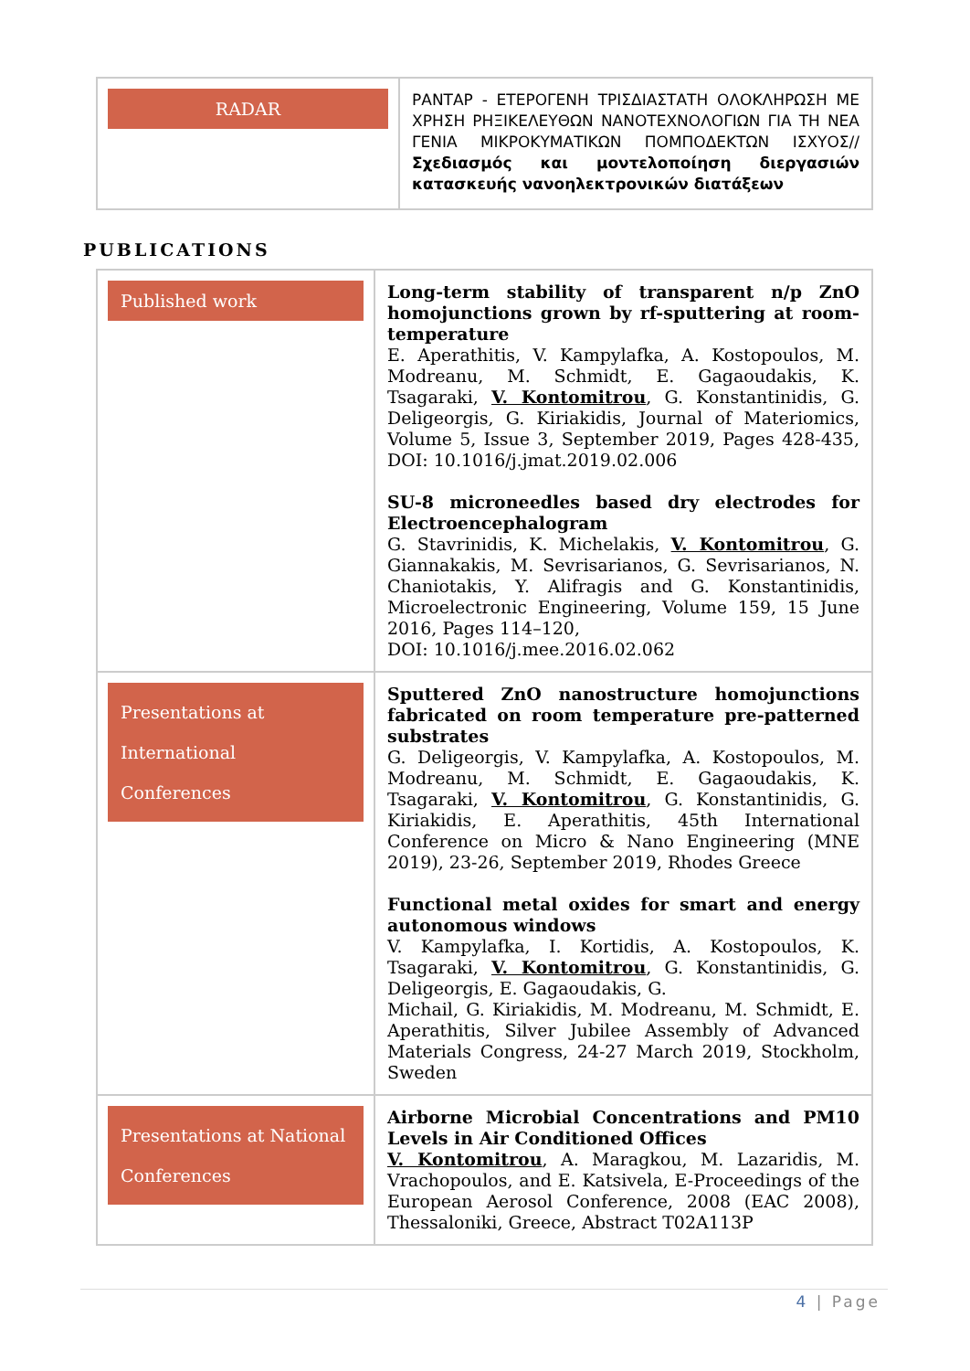| RADAR | ΡΑΝΤΑΡ - ΕΤΕΡΟΓΕΝΗ ΤΡΙΣΔΙΑΣΤΑΤΗ ΟΛΟΚΛΗΡΩΣΗ ΜΕ ΧΡΗΣΗ ΡΗΞΙΚΕΛΕΥΘΩΝ ΝΑΝΟΤΕΧΝΟΛΟΓΙΩΝ ΓΙΑ ΤΗ ΝΕΑ ΓΕΝΙΑ ΜΙΚΡΟΚΥΜΑΤΙΚΩΝ ΠΟΜΠΟΔΕΚΤΩΝ ΙΣΧΥΟΣ// Σχεδιασμός και μοντελοποίηση διεργασιών κατασκευής νανοηλεκτρονικών διατάξεων |
PUBLICATIONS
| Published work | Long-term stability of transparent n/p ZnO homojunctions grown by rf-sputtering at room-temperature E. Aperathitis, V. Kampylafka, A. Kostopoulos, M. Modreanu, M. Schmidt, E. Gagaoudakis, K. Tsagaraki, V. Kontomitrou , G. Konstantinidis, G. Deligeorgis, G. Kiriakidis, Journal of Materiomics, Volume 5, Issue 3, September 2019, Pages 428-435, DOI: 10.1016/j.jmat.2019.02.006 SU-8 microneedles based dry electrodes for Electroencephalogram G. Stavrinidis, K. Michelakis, V. Kontomitrou , G. Giannakakis, M. Sevrisarianos, G. Sevrisarianos, N. Chaniotakis, Y. Alifragis and G. Konstantinidis, Microelectronic Engineering, Volume 159, 15 June 2016, Pages 114–120, DOI: 10.1016/j.mee.2016.02.062 |
| Presentations at International Conferences | Sputtered ZnO nanostructure homojunctions fabricated on room temperature pre-patterned substrates G. Deligeorgis, V. Kampylafka, A. Kostopoulos, M. Modreanu, M. Schmidt, E. Gagaoudakis, K. Tsagaraki, V. Kontomitrou , G. Konstantinidis, G. Kiriakidis, E. Aperathitis, 45th International Conference on Micro & Nano Engineering (MNE 2019), 23-26, September 2019, Rhodes Greece Functional metal oxides for smart and energy autonomous windows V. Kampylafka, I. Kortidis, A. Kostopoulos, K. Tsagaraki, V. Kontomitrou , G. Konstantinidis, G. Deligeorgis, E. Gagaoudakis, G. Michail, G. Kiriakidis, M. Modreanu, M. Schmidt, E. Aperathitis, Silver Jubilee Assembly of Advanced Materials Congress, 24-27 March 2019, Stockholm, Sweden |
| Presentations at National Conferences | Airborne Microbial Concentrations and PM10 Levels in Air Conditioned Offices V. Kontomitrou , A. Maragkou, M. Lazaridis, M. Vrachopoulos, and E. Katsivela, E-Proceedings of the European Aerosol Conference, 2008 (EAC 2008), Thessaloniki, Greece, Abstract T02A113P |
4 | Page